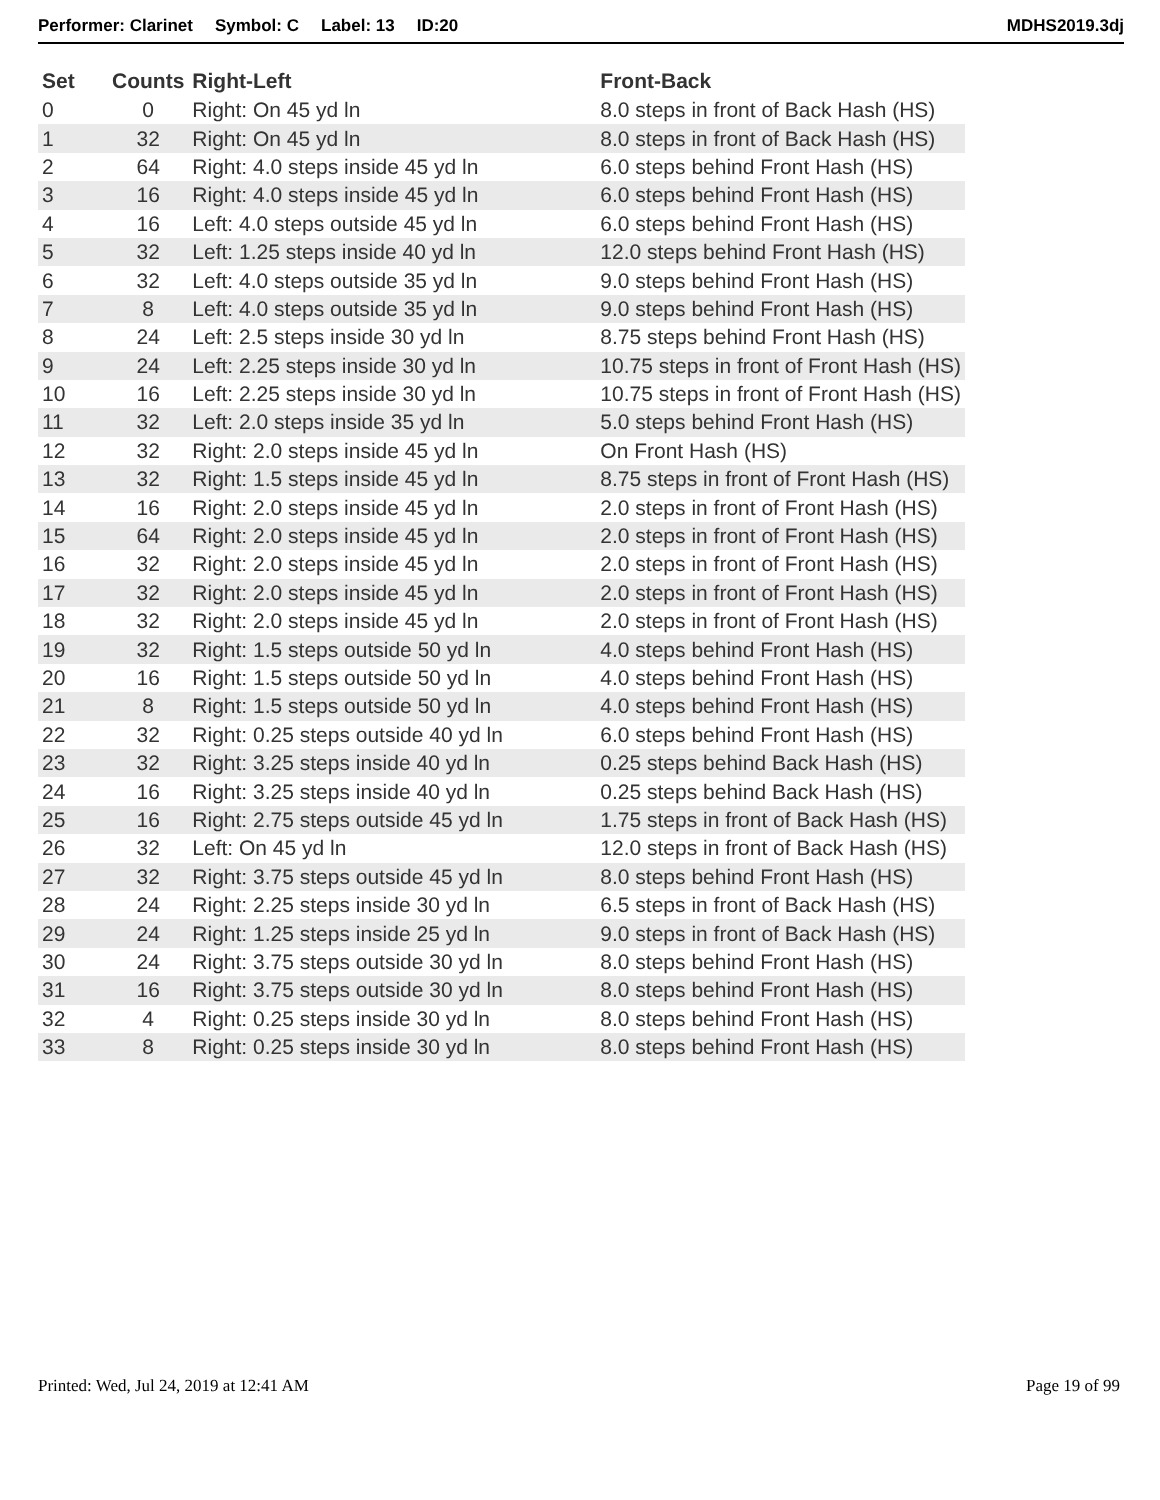Performer: Clarinet Symbol: C Label: 13 ID:20 MDHS2019.3dj
| Set | Counts | Right-Left | Front-Back |
| --- | --- | --- | --- |
| 0 | 0 | Right: On 45 yd ln | 8.0 steps in front of Back Hash (HS) |
| 1 | 32 | Right: On 45 yd ln | 8.0 steps in front of Back Hash (HS) |
| 2 | 64 | Right: 4.0 steps inside 45 yd ln | 6.0 steps behind Front Hash (HS) |
| 3 | 16 | Right: 4.0 steps inside 45 yd ln | 6.0 steps behind Front Hash (HS) |
| 4 | 16 | Left: 4.0 steps outside 45 yd ln | 6.0 steps behind Front Hash (HS) |
| 5 | 32 | Left: 1.25 steps inside 40 yd ln | 12.0 steps behind Front Hash (HS) |
| 6 | 32 | Left: 4.0 steps outside 35 yd ln | 9.0 steps behind Front Hash (HS) |
| 7 | 8 | Left: 4.0 steps outside 35 yd ln | 9.0 steps behind Front Hash (HS) |
| 8 | 24 | Left: 2.5 steps inside 30 yd ln | 8.75 steps behind Front Hash (HS) |
| 9 | 24 | Left: 2.25 steps inside 30 yd ln | 10.75 steps in front of Front Hash (HS) |
| 10 | 16 | Left: 2.25 steps inside 30 yd ln | 10.75 steps in front of Front Hash (HS) |
| 11 | 32 | Left: 2.0 steps inside 35 yd ln | 5.0 steps behind Front Hash (HS) |
| 12 | 32 | Right: 2.0 steps inside 45 yd ln | On Front Hash (HS) |
| 13 | 32 | Right: 1.5 steps inside 45 yd ln | 8.75 steps in front of Front Hash (HS) |
| 14 | 16 | Right: 2.0 steps inside 45 yd ln | 2.0 steps in front of Front Hash (HS) |
| 15 | 64 | Right: 2.0 steps inside 45 yd ln | 2.0 steps in front of Front Hash (HS) |
| 16 | 32 | Right: 2.0 steps inside 45 yd ln | 2.0 steps in front of Front Hash (HS) |
| 17 | 32 | Right: 2.0 steps inside 45 yd ln | 2.0 steps in front of Front Hash (HS) |
| 18 | 32 | Right: 2.0 steps inside 45 yd ln | 2.0 steps in front of Front Hash (HS) |
| 19 | 32 | Right: 1.5 steps outside 50 yd ln | 4.0 steps behind Front Hash (HS) |
| 20 | 16 | Right: 1.5 steps outside 50 yd ln | 4.0 steps behind Front Hash (HS) |
| 21 | 8 | Right: 1.5 steps outside 50 yd ln | 4.0 steps behind Front Hash (HS) |
| 22 | 32 | Right: 0.25 steps outside 40 yd ln | 6.0 steps behind Front Hash (HS) |
| 23 | 32 | Right: 3.25 steps inside 40 yd ln | 0.25 steps behind Back Hash (HS) |
| 24 | 16 | Right: 3.25 steps inside 40 yd ln | 0.25 steps behind Back Hash (HS) |
| 25 | 16 | Right: 2.75 steps outside 45 yd ln | 1.75 steps in front of Back Hash (HS) |
| 26 | 32 | Left: On 45 yd ln | 12.0 steps in front of Back Hash (HS) |
| 27 | 32 | Right: 3.75 steps outside 45 yd ln | 8.0 steps behind Front Hash (HS) |
| 28 | 24 | Right: 2.25 steps inside 30 yd ln | 6.5 steps in front of Back Hash (HS) |
| 29 | 24 | Right: 1.25 steps inside 25 yd ln | 9.0 steps in front of Back Hash (HS) |
| 30 | 24 | Right: 3.75 steps outside 30 yd ln | 8.0 steps behind Front Hash (HS) |
| 31 | 16 | Right: 3.75 steps outside 30 yd ln | 8.0 steps behind Front Hash (HS) |
| 32 | 4 | Right: 0.25 steps inside 30 yd ln | 8.0 steps behind Front Hash (HS) |
| 33 | 8 | Right: 0.25 steps inside 30 yd ln | 8.0 steps behind Front Hash (HS) |
Printed: Wed, Jul 24, 2019 at 12:41 AM Page 19 of 99